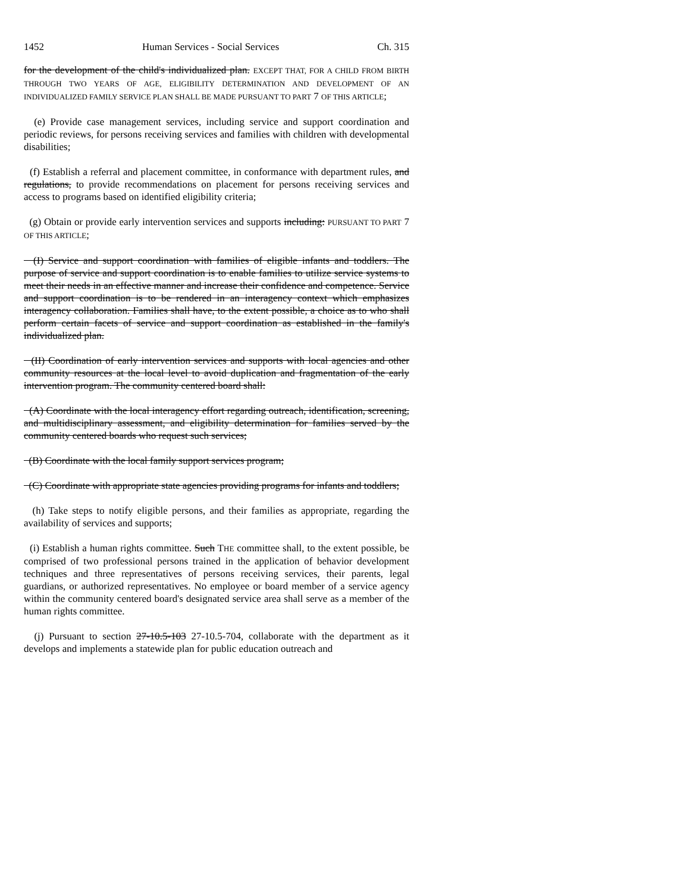1452 Human Services - Social Services Ch. 315
for the development of the child's individualized plan. EXCEPT THAT, FOR A CHILD FROM BIRTH THROUGH TWO YEARS OF AGE, ELIGIBILITY DETERMINATION AND DEVELOPMENT OF AN INDIVIDUALIZED FAMILY SERVICE PLAN SHALL BE MADE PURSUANT TO PART 7 OF THIS ARTICLE;
(e) Provide case management services, including service and support coordination and periodic reviews, for persons receiving services and families with children with developmental disabilities;
(f) Establish a referral and placement committee, in conformance with department rules, and regulations, to provide recommendations on placement for persons receiving services and access to programs based on identified eligibility criteria;
(g) Obtain or provide early intervention services and supports including: PURSUANT TO PART 7 OF THIS ARTICLE;
(I) Service and support coordination with families of eligible infants and toddlers. The purpose of service and support coordination is to enable families to utilize service systems to meet their needs in an effective manner and increase their confidence and competence. Service and support coordination is to be rendered in an interagency context which emphasizes interagency collaboration. Families shall have, to the extent possible, a choice as to who shall perform certain facets of service and support coordination as established in the family's individualized plan.
(II) Coordination of early intervention services and supports with local agencies and other community resources at the local level to avoid duplication and fragmentation of the early intervention program. The community centered board shall:
(A) Coordinate with the local interagency effort regarding outreach, identification, screening, and multidisciplinary assessment, and eligibility determination for families served by the community centered boards who request such services;
(B) Coordinate with the local family support services program;
(C) Coordinate with appropriate state agencies providing programs for infants and toddlers;
(h) Take steps to notify eligible persons, and their families as appropriate, regarding the availability of services and supports;
(i) Establish a human rights committee. Such THE committee shall, to the extent possible, be comprised of two professional persons trained in the application of behavior development techniques and three representatives of persons receiving services, their parents, legal guardians, or authorized representatives. No employee or board member of a service agency within the community centered board's designated service area shall serve as a member of the human rights committee.
(j) Pursuant to section 27-10.5-103 27-10.5-704, collaborate with the department as it develops and implements a statewide plan for public education outreach and